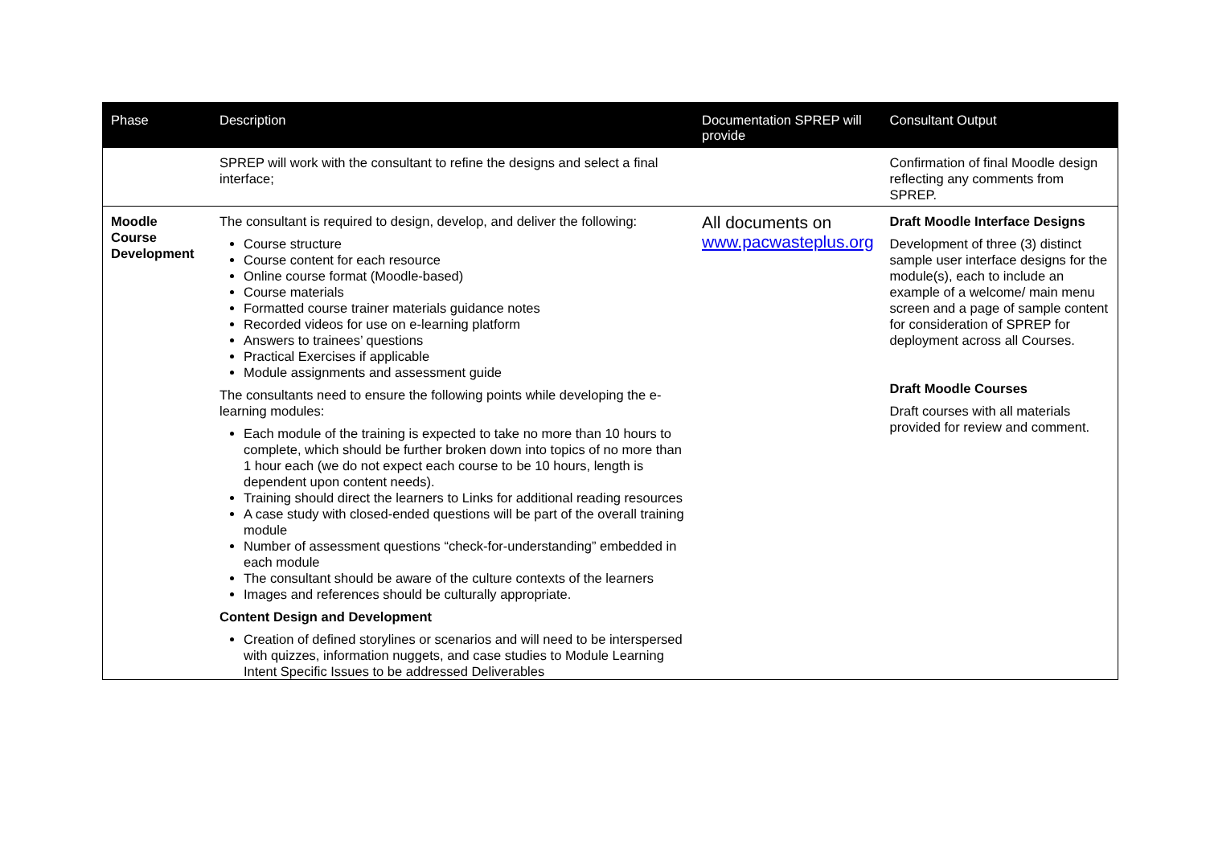| Phase | Description | Documentation SPREP will provide | Consultant Output |
| --- | --- | --- | --- |
| | SPREP will work with the consultant to refine the designs and select a final interface; | | Confirmation of final Moodle design reflecting any comments from SPREP. |
| Moodle Course Development | The consultant is required to design, develop, and deliver the following: Course structure Course content for each resource Online course format (Moodle-based) Course materials Formatted course trainer materials guidance notes Recorded videos for use on e-learning platform Answers to trainees’ questions Practical Exercises if applicable Module assignments and assessment guide The consultants need to ensure the following points while developing the e-learning modules: Each module of the training is expected to take no more than 10 hours to complete, which should be further broken down into topics of no more than 1 hour each (we do not expect each course to be 10 hours, length is dependent upon content needs). Training should direct the learners to Links for additional reading resources A case study with closed-ended questions will be part of the overall training module Number of assessment questions “check-for-understanding” embedded in each module The consultant should be aware of the culture contexts of the learners Images and references should be culturally appropriate. Content Design and Development Creation of defined storylines or scenarios and will need to be interspersed with quizzes, information nuggets, and case studies to Module Learning Intent Specific Issues to be addressed Deliverables | All documents on www.pacwasteplus.org | Draft Moodle Interface Designs Development of three (3) distinct sample user interface designs for the module(s), each to include an example of a welcome/ main menu screen and a page of sample content for consideration of SPREP for deployment across all Courses. Draft Moodle Courses Draft courses with all materials provided for review and comment. |